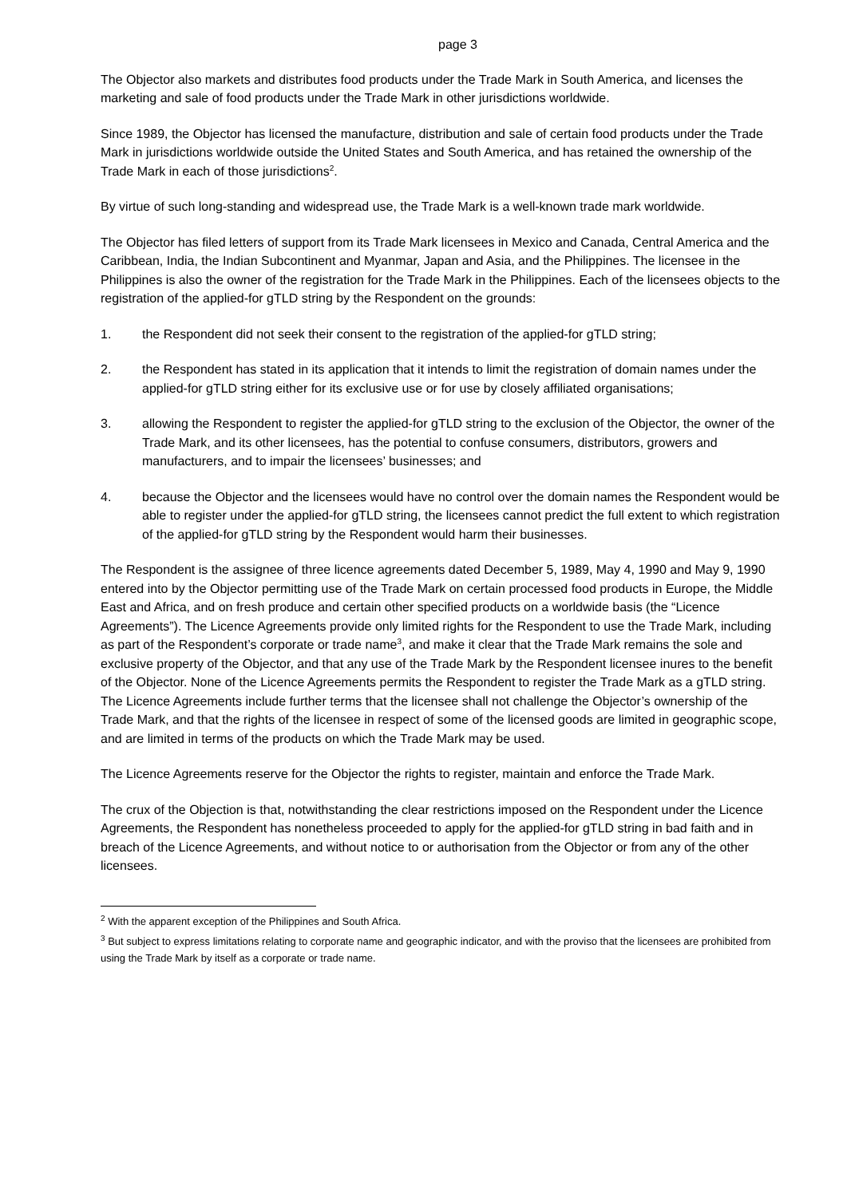page 3
The Objector also markets and distributes food products under the Trade Mark in South America, and licenses the marketing and sale of food products under the Trade Mark in other jurisdictions worldwide.
Since 1989, the Objector has licensed the manufacture, distribution and sale of certain food products under the Trade Mark in jurisdictions worldwide outside the United States and South America, and has retained the ownership of the Trade Mark in each of those jurisdictions<sup>2</sup>.
By virtue of such long-standing and widespread use, the Trade Mark is a well-known trade mark worldwide.
The Objector has filed letters of support from its Trade Mark licensees in Mexico and Canada, Central America and the Caribbean, India, the Indian Subcontinent and Myanmar, Japan and Asia, and the Philippines. The licensee in the Philippines is also the owner of the registration for the Trade Mark in the Philippines. Each of the licensees objects to the registration of the applied-for gTLD string by the Respondent on the grounds:
1. the Respondent did not seek their consent to the registration of the applied-for gTLD string;
2. the Respondent has stated in its application that it intends to limit the registration of domain names under the applied-for gTLD string either for its exclusive use or for use by closely affiliated organisations;
3. allowing the Respondent to register the applied-for gTLD string to the exclusion of the Objector, the owner of the Trade Mark, and its other licensees, has the potential to confuse consumers, distributors, growers and manufacturers, and to impair the licensees’ businesses; and
4. because the Objector and the licensees would have no control over the domain names the Respondent would be able to register under the applied-for gTLD string, the licensees cannot predict the full extent to which registration of the applied-for gTLD string by the Respondent would harm their businesses.
The Respondent is the assignee of three licence agreements dated December 5, 1989, May 4, 1990 and May 9, 1990 entered into by the Objector permitting use of the Trade Mark on certain processed food products in Europe, the Middle East and Africa, and on fresh produce and certain other specified products on a worldwide basis (the “Licence Agreements”). The Licence Agreements provide only limited rights for the Respondent to use the Trade Mark, including as part of the Respondent’s corporate or trade name<sup>3</sup>, and make it clear that the Trade Mark remains the sole and exclusive property of the Objector, and that any use of the Trade Mark by the Respondent licensee inures to the benefit of the Objector. None of the Licence Agreements permits the Respondent to register the Trade Mark as a gTLD string. The Licence Agreements include further terms that the licensee shall not challenge the Objector’s ownership of the Trade Mark, and that the rights of the licensee in respect of some of the licensed goods are limited in geographic scope, and are limited in terms of the products on which the Trade Mark may be used.
The Licence Agreements reserve for the Objector the rights to register, maintain and enforce the Trade Mark.
The crux of the Objection is that, notwithstanding the clear restrictions imposed on the Respondent under the Licence Agreements, the Respondent has nonetheless proceeded to apply for the applied-for gTLD string in bad faith and in breach of the Licence Agreements, and without notice to or authorisation from the Objector or from any of the other licensees.
<sup>2</sup> With the apparent exception of the Philippines and South Africa.
<sup>3</sup> But subject to express limitations relating to corporate name and geographic indicator, and with the proviso that the licensees are prohibited from using the Trade Mark by itself as a corporate or trade name.